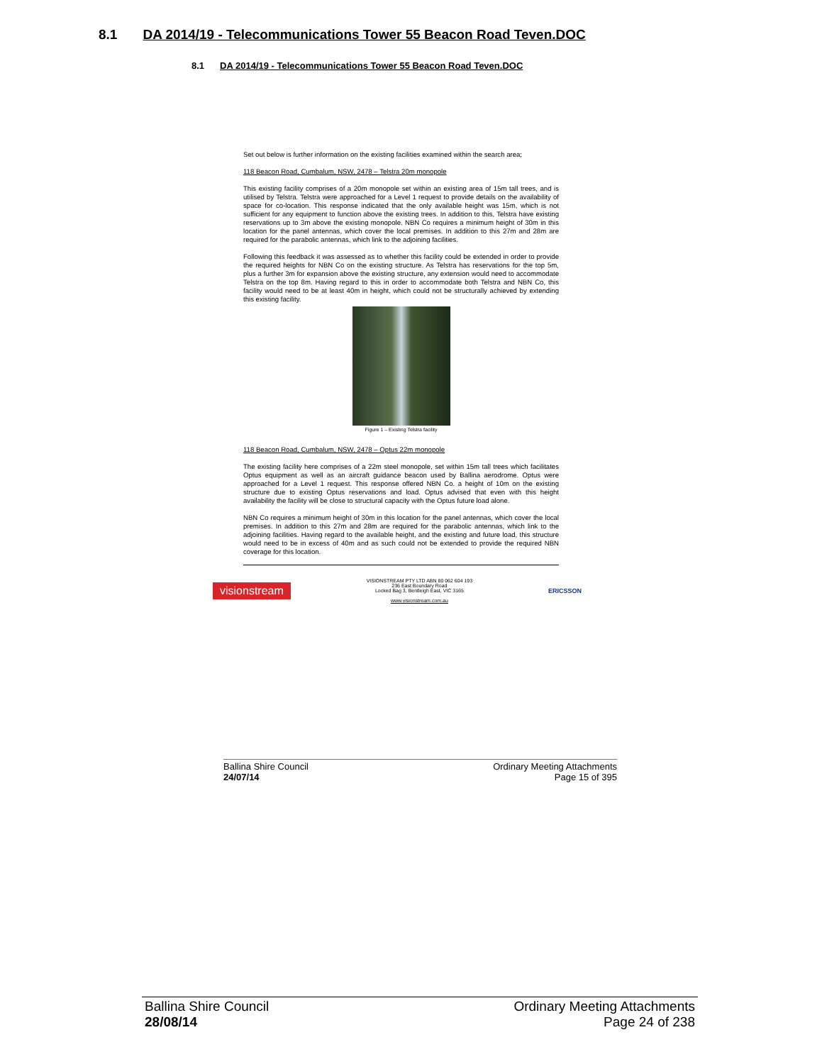8.1 DA 2014/19 - Telecommunications Tower 55 Beacon Road Teven.DOC
8.1 DA 2014/19 - Telecommunications Tower 55 Beacon Road Teven.DOC
Set out below is further information on the existing facilities examined within the search area;
118 Beacon Road, Cumbalum, NSW, 2478 – Telstra 20m monopole
This existing facility comprises of a 20m monopole set within an existing area of 15m tall trees, and is utilised by Telstra. Telstra were approached for a Level 1 request to provide details on the availability of space for co-location. This response indicated that the only available height was 15m, which is not sufficient for any equipment to function above the existing trees. In addition to this, Telstra have existing reservations up to 3m above the existing monopole. NBN Co requires a minimum height of 30m in this location for the panel antennas, which cover the local premises. In addition to this 27m and 28m are required for the parabolic antennas, which link to the adjoining facilities.
Following this feedback it was assessed as to whether this facility could be extended in order to provide the required heights for NBN Co on the existing structure. As Telstra has reservations for the top 5m, plus a further 3m for expansion above the existing structure, any extension would need to accommodate Telstra on the top 8m. Having regard to this in order to accommodate both Telstra and NBN Co, this facility would need to be at least 40m in height, which could not be structurally achieved by extending this existing facility.
Figure 1 – Existing Telstra facility
118 Beacon Road, Cumbalum, NSW, 2478 – Optus 22m monopole
The existing facility here comprises of a 22m steel monopole, set within 15m tall trees which facilitates Optus equipment as well as an aircraft guidance beacon used by Ballina aerodrome. Optus were approached for a Level 1 request. This response offered NBN Co. a height of 10m on the existing structure due to existing Optus reservations and load. Optus advised that even with this height availability the facility will be close to structural capacity with the Optus future load alone.
NBN Co requires a minimum height of 30m in this location for the panel antennas, which cover the local premises. In addition to this 27m and 28m are required for the parabolic antennas, which link to the adjoining facilities. Having regard to the available height, and the existing and future load, this structure would need to be in excess of 40m and as such could not be extended to provide the required NBN coverage for this location.
visionstream
VISIONSTREAM PTY LTD ABN 80 062 604 193
236 East Boundary Road
Locked Bag 3, Bentleigh East, VIC 3165
www.visionstream.com.au
ERICSSON
Ballina Shire Council
24/07/14
Ordinary Meeting Attachments
Page 15 of 395
Ballina Shire Council
28/08/14
Ordinary Meeting Attachments
Page 24 of 238